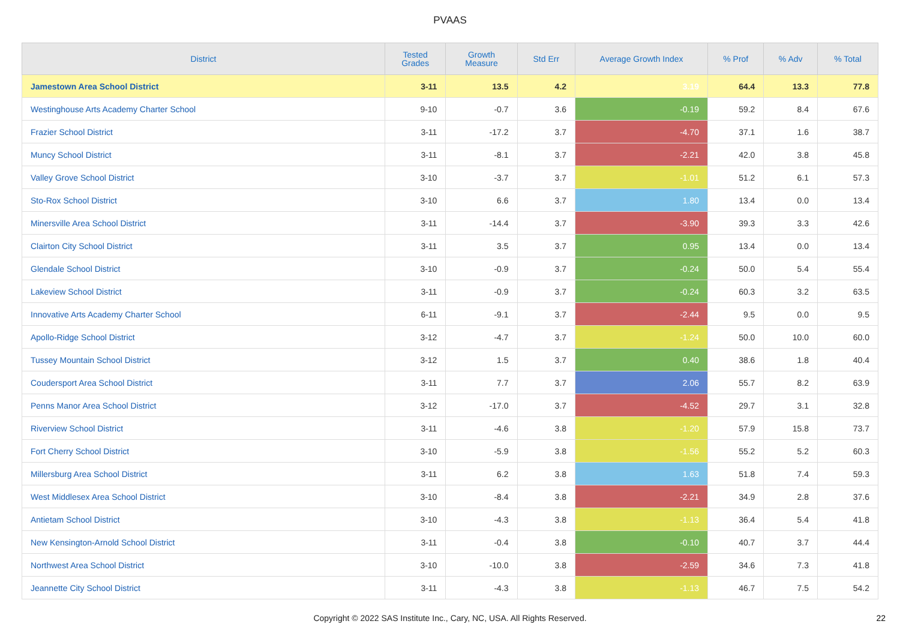PVAAS
| District | Tested Grades | Growth Measure | Std Err | Average Growth Index | % Prof | % Adv | % Total |
| --- | --- | --- | --- | --- | --- | --- | --- |
| Jamestown Area School District | 3-11 | 13.5 | 4.2 | 3.19 | 64.4 | 13.3 | 77.8 |
| Westinghouse Arts Academy Charter School | 9-10 | -0.7 | 3.6 | -0.19 | 59.2 | 8.4 | 67.6 |
| Frazier School District | 3-11 | -17.2 | 3.7 | -4.70 | 37.1 | 1.6 | 38.7 |
| Muncy School District | 3-11 | -8.1 | 3.7 | -2.21 | 42.0 | 3.8 | 45.8 |
| Valley Grove School District | 3-10 | -3.7 | 3.7 | -1.01 | 51.2 | 6.1 | 57.3 |
| Sto-Rox School District | 3-10 | 6.6 | 3.7 | 1.80 | 13.4 | 0.0 | 13.4 |
| Minersville Area School District | 3-11 | -14.4 | 3.7 | -3.90 | 39.3 | 3.3 | 42.6 |
| Clairton City School District | 3-11 | 3.5 | 3.7 | 0.95 | 13.4 | 0.0 | 13.4 |
| Glendale School District | 3-10 | -0.9 | 3.7 | -0.24 | 50.0 | 5.4 | 55.4 |
| Lakeview School District | 3-11 | -0.9 | 3.7 | -0.24 | 60.3 | 3.2 | 63.5 |
| Innovative Arts Academy Charter School | 6-11 | -9.1 | 3.7 | -2.44 | 9.5 | 0.0 | 9.5 |
| Apollo-Ridge School District | 3-12 | -4.7 | 3.7 | -1.24 | 50.0 | 10.0 | 60.0 |
| Tussey Mountain School District | 3-12 | 1.5 | 3.7 | 0.40 | 38.6 | 1.8 | 40.4 |
| Coudersport Area School District | 3-11 | 7.7 | 3.7 | 2.06 | 55.7 | 8.2 | 63.9 |
| Penns Manor Area School District | 3-12 | -17.0 | 3.7 | -4.52 | 29.7 | 3.1 | 32.8 |
| Riverview School District | 3-11 | -4.6 | 3.8 | -1.20 | 57.9 | 15.8 | 73.7 |
| Fort Cherry School District | 3-10 | -5.9 | 3.8 | -1.56 | 55.2 | 5.2 | 60.3 |
| Millersburg Area School District | 3-11 | 6.2 | 3.8 | 1.63 | 51.8 | 7.4 | 59.3 |
| West Middlesex Area School District | 3-10 | -8.4 | 3.8 | -2.21 | 34.9 | 2.8 | 37.6 |
| Antietam School District | 3-10 | -4.3 | 3.8 | -1.13 | 36.4 | 5.4 | 41.8 |
| New Kensington-Arnold School District | 3-11 | -0.4 | 3.8 | -0.10 | 40.7 | 3.7 | 44.4 |
| Northwest Area School District | 3-10 | -10.0 | 3.8 | -2.59 | 34.6 | 7.3 | 41.8 |
| Jeannette City School District | 3-11 | -4.3 | 3.8 | -1.13 | 46.7 | 7.5 | 54.2 |
Copyright © 2022 SAS Institute Inc., Cary, NC, USA. All Rights Reserved.
22